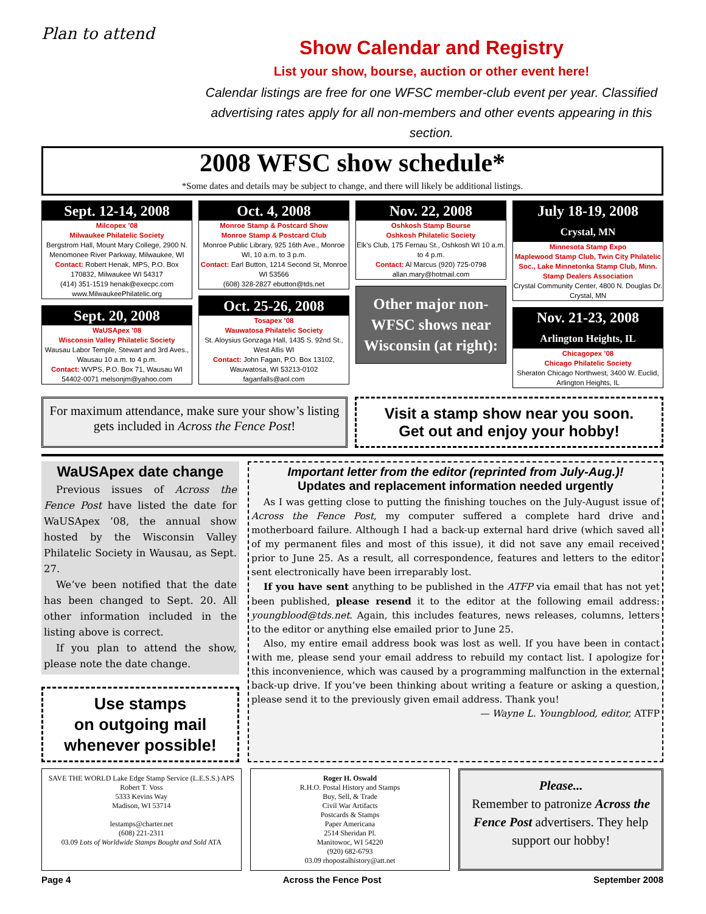Plan to attend
Show Calendar and Registry
List your show, bourse, auction or other event here!
Calendar listings are free for one WFSC member-club event per year. Classified advertising rates apply for all non-members and other events appearing in this section.
2008 WFSC show schedule*
*Some dates and details may be subject to change, and there will likely be additional listings.
Sept. 12-14, 2008
Milcopex ’08
Milwaukee Philatelic Society
Bergstrom Hall, Mount Mary College, 2900 N. Menomonee River Parkway, Milwaukee, WI
Contact: Robert Henak, MPS, P.O. Box 170832, Milwaukee WI 54317
(414) 351-1519 henak@execpc.com
www.MilwaukeePhilatelic.org
Sept. 20, 2008
WaUSApex ’08
Wisconsin Valley Philatelic Society
Wausau Labor Temple, Stewart and 3rd Aves., Wausau 10 a.m. to 4 p.m.
Contact: WVPS, P.O. Box 71, Wausau WI 54402-0071 melsonjm@yahoo.com
Oct. 4, 2008
Monroe Stamp & Postcard Show
Monroe Stamp & Postcard Club
Monroe Public Library, 925 16th Ave., Monroe WI, 10 a.m. to 3 p.m.
Contact: Earl Button, 1214 Second St, Monroe WI 53566
(608) 328-2827 ebutton@tds.net
Oct. 25-26, 2008
Tosapex ’08
Wauwatosa Philatelic Society
St. Aloysius Gonzaga Hall, 1435 S. 92nd St., West Allis WI
Contact: John Fagan, P.O. Box 13102, Wauwatosa, WI 53213-0102
faganfalls@aol.com
Nov. 22, 2008
Oshkosh Stamp Bourse
Oshkosh Philatelic Society
Elk’s Club, 175 Fernau St., Oshkosh WI 10 a.m. to 4 p.m.
Contact: Al Marcus (920) 725-0798 allan.mary@hotmail.com
Other major non-WFSC shows near Wisconsin (at right):
July 18-19, 2008
Crystal, MN
Minnesota Stamp Expo
Maplewood Stamp Club, Twin City Philatelic Soc., Lake Minnetonka Stamp Club, Minn. Stamp Dealers Association
Crystal Community Center, 4800 N. Douglas Dr.
Crystal, MN
Nov. 21-23, 2008
Arlington Heights, IL
Chicagopex ’08
Chicago Philatelic Society
Sheraton Chicago Northwest, 3400 W. Euclid, Arlington Heights, IL
For maximum attendance, make sure your show’s listing gets included in Across the Fence Post!
Visit a stamp show near you soon.
Get out and enjoy your hobby!
WaUSApex date change
Previous issues of Across the Fence Post have listed the date for WaUSApex ’08, the annual show hosted by the Wisconsin Valley Philatelic Society in Wausau, as Sept. 27.
We’ve been notified that the date has been changed to Sept. 20. All other information included in the listing above is correct.
If you plan to attend the show, please note the date change.
Use stamps
on outgoing mail
whenever possible!
Important letter from the editor (reprinted from July-Aug.)!
Updates and replacement information needed urgently
As I was getting close to putting the finishing touches on the July-August issue of Across the Fence Post, my computer suffered a complete hard drive and motherboard failure. Although I had a back-up external hard drive (which saved all of my permanent files and most of this issue), it did not save any email received prior to June 25. As a result, all correspondence, features and letters to the editor sent electronically have been irreparably lost.
If you have sent anything to be published in the ATFP via email that has not yet been published, please resend it to the editor at the following email address: youngblood@tds.net. Again, this includes features, news releases, columns, letters to the editor or anything else emailed prior to June 25.
Also, my entire email address book was lost as well. If you have been in contact with me, please send your email address to rebuild my contact list. I apologize for this inconvenience, which was caused by a programming malfunction in the external back-up drive. If you’ve been thinking about writing a feature or asking a question, please send it to the previously given email address. Thank you!
— Wayne L. Youngblood, editor, ATFP
SAVE THE WORLD Lake Edge Stamp Service (L.E.S.S.) APS
Robert T. Voss
5333 Kevins Way
Madison, WI 53714
lestamps@charter.net
(608) 221-2311
03.09 Lots of Worldwide Stamps Bought and Sold ATA
Roger H. Oswald
R.H.O. Postal History and Stamps
Buy, Sell, & Trade
Civil War Artifacts
Postcards & Stamps
Paper Americana
2514 Sheridan Pl.
Manitowoc, WI 54220
(920) 682-6793
03.09 rhopostalhistory@att.net
Please...
Remember to patronize Across the Fence Post advertisers. They help support our hobby!
Page 4 Across the Fence Post September 2008